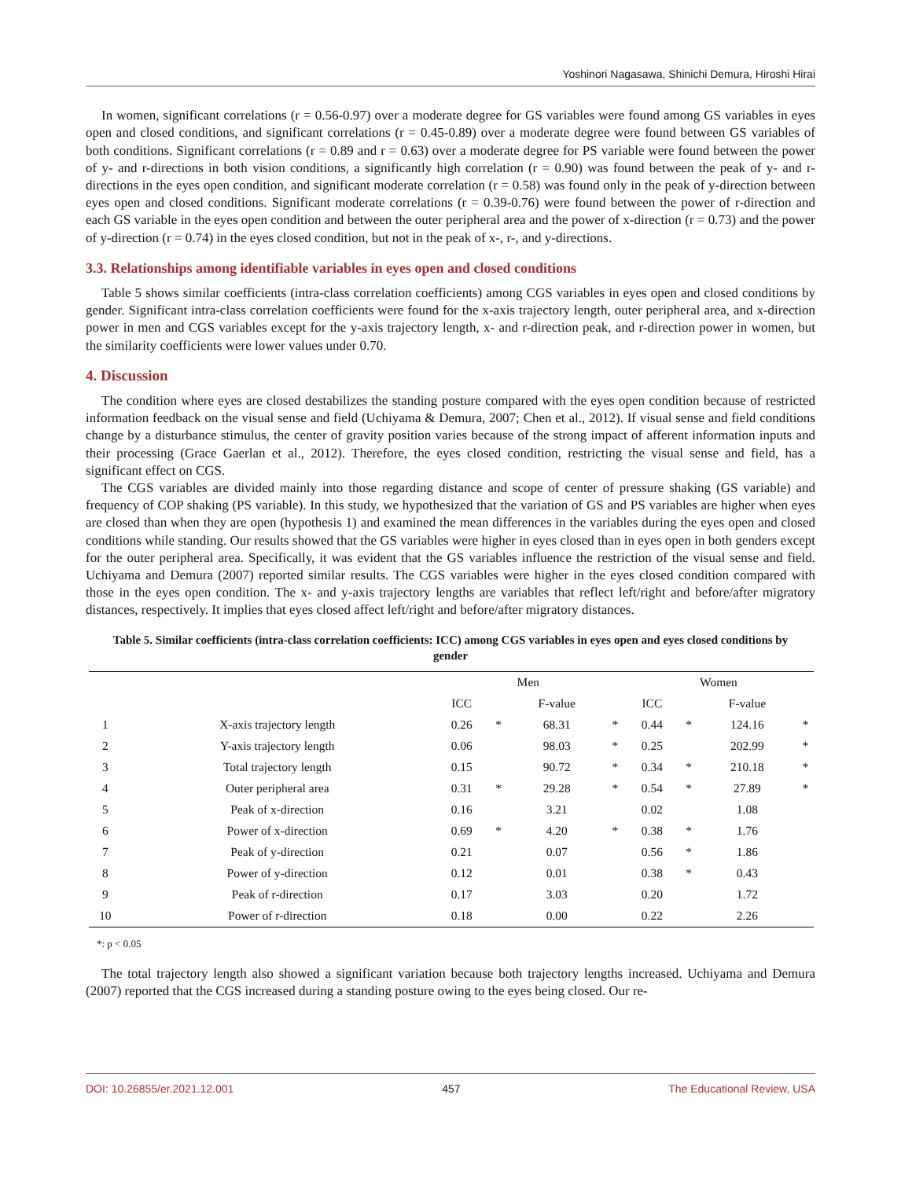Yoshinori Nagasawa, Shinichi Demura, Hiroshi Hirai
In women, significant correlations (r = 0.56-0.97) over a moderate degree for GS variables were found among GS variables in eyes open and closed conditions, and significant correlations (r = 0.45-0.89) over a moderate degree were found between GS variables of both conditions. Significant correlations (r = 0.89 and r = 0.63) over a moderate degree for PS variable were found between the power of y- and r-directions in both vision conditions, a significantly high correlation (r = 0.90) was found between the peak of y- and r-directions in the eyes open condition, and significant moderate correlation (r = 0.58) was found only in the peak of y-direction between eyes open and closed conditions. Significant moderate correlations (r = 0.39-0.76) were found between the power of r-direction and each GS variable in the eyes open condition and between the outer peripheral area and the power of x-direction (r = 0.73) and the power of y-direction (r = 0.74) in the eyes closed condition, but not in the peak of x-, r-, and y-directions.
3.3. Relationships among identifiable variables in eyes open and closed conditions
Table 5 shows similar coefficients (intra-class correlation coefficients) among CGS variables in eyes open and closed conditions by gender. Significant intra-class correlation coefficients were found for the x-axis trajectory length, outer peripheral area, and x-direction power in men and CGS variables except for the y-axis trajectory length, x- and r-direction peak, and r-direction power in women, but the similarity coefficients were lower values under 0.70.
4. Discussion
The condition where eyes are closed destabilizes the standing posture compared with the eyes open condition because of restricted information feedback on the visual sense and field (Uchiyama & Demura, 2007; Chen et al., 2012). If visual sense and field conditions change by a disturbance stimulus, the center of gravity position varies because of the strong impact of afferent information inputs and their processing (Grace Gaerlan et al., 2012). Therefore, the eyes closed condition, restricting the visual sense and field, has a significant effect on CGS.
The CGS variables are divided mainly into those regarding distance and scope of center of pressure shaking (GS variable) and frequency of COP shaking (PS variable). In this study, we hypothesized that the variation of GS and PS variables are higher when eyes are closed than when they are open (hypothesis 1) and examined the mean differences in the variables during the eyes open and closed conditions while standing. Our results showed that the GS variables were higher in eyes closed than in eyes open in both genders except for the outer peripheral area. Specifically, it was evident that the GS variables influence the restriction of the visual sense and field. Uchiyama and Demura (2007) reported similar results. The CGS variables were higher in the eyes closed condition compared with those in the eyes open condition. The x- and y-axis trajectory lengths are variables that reflect left/right and before/after migratory distances, respectively. It implies that eyes closed affect left/right and before/after migratory distances.
Table 5. Similar coefficients (intra-class correlation coefficients: ICC) among CGS variables in eyes open and eyes closed conditions by gender
| | | Men | | | | Women | | | |
| --- | --- | --- | --- | --- | --- | --- | --- | --- | --- |
| | | ICC | | F-value | | ICC | | F-value | |
| 1 | X-axis trajectory length | 0.26 | * | 68.31 | * | 0.44 | * | 124.16 | * |
| 2 | Y-axis trajectory length | 0.06 | | 98.03 | * | 0.25 | | 202.99 | * |
| 3 | Total trajectory length | 0.15 | | 90.72 | * | 0.34 | * | 210.18 | * |
| 4 | Outer peripheral area | 0.31 | * | 29.28 | * | 0.54 | * | 27.89 | * |
| 5 | Peak of x-direction | 0.16 | | 3.21 | | 0.02 | | 1.08 | |
| 6 | Power of x-direction | 0.69 | * | 4.20 | * | 0.38 | * | 1.76 | |
| 7 | Peak of y-direction | 0.21 | | 0.07 | | 0.56 | * | 1.86 | |
| 8 | Power of y-direction | 0.12 | | 0.01 | | 0.38 | * | 0.43 | |
| 9 | Peak of r-direction | 0.17 | | 3.03 | | 0.20 | | 1.72 | |
| 10 | Power of r-direction | 0.18 | | 0.00 | | 0.22 | | 2.26 | |
*: p < 0.05
The total trajectory length also showed a significant variation because both trajectory lengths increased. Uchiyama and Demura (2007) reported that the CGS increased during a standing posture owing to the eyes being closed. Our re-
DOI: 10.26855/er.2021.12.001 457 The Educational Review, USA